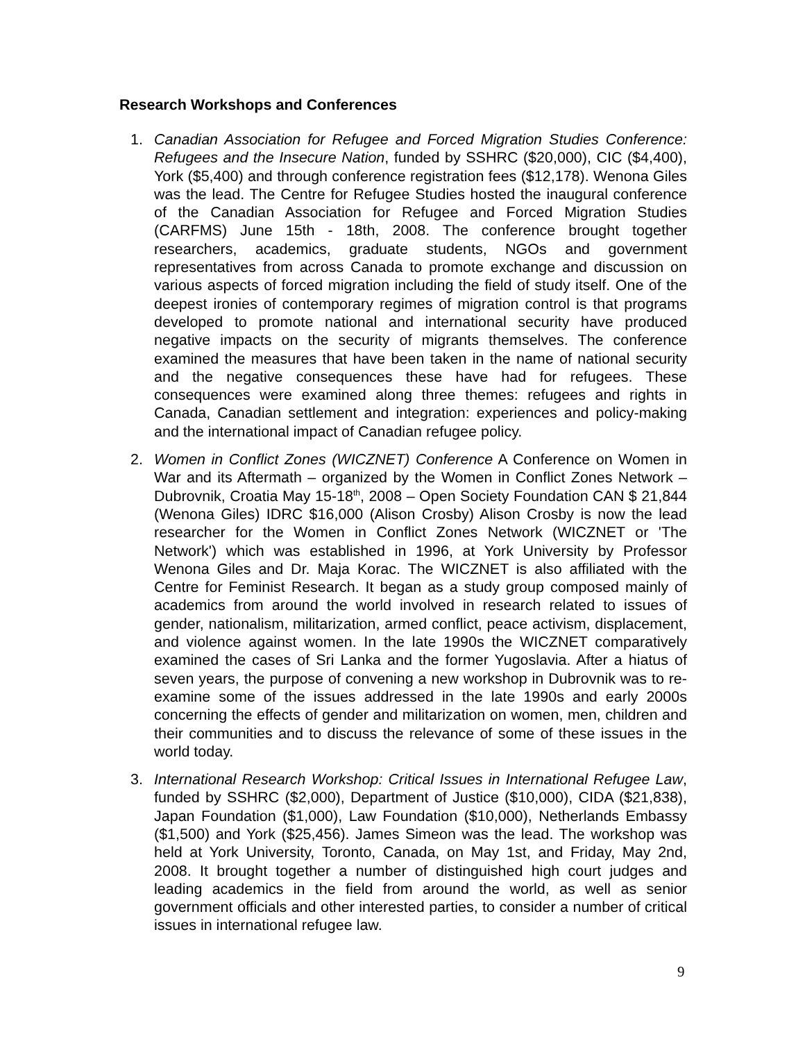Research Workshops and Conferences
1. Canadian Association for Refugee and Forced Migration Studies Conference: Refugees and the Insecure Nation, funded by SSHRC ($20,000), CIC ($4,400), York ($5,400) and through conference registration fees ($12,178). Wenona Giles was the lead. The Centre for Refugee Studies hosted the inaugural conference of the Canadian Association for Refugee and Forced Migration Studies (CARFMS) June 15th - 18th, 2008. The conference brought together researchers, academics, graduate students, NGOs and government representatives from across Canada to promote exchange and discussion on various aspects of forced migration including the field of study itself. One of the deepest ironies of contemporary regimes of migration control is that programs developed to promote national and international security have produced negative impacts on the security of migrants themselves. The conference examined the measures that have been taken in the name of national security and the negative consequences these have had for refugees. These consequences were examined along three themes: refugees and rights in Canada, Canadian settlement and integration: experiences and policy-making and the international impact of Canadian refugee policy.
2. Women in Conflict Zones (WICZNET) Conference A Conference on Women in War and its Aftermath – organized by the Women in Conflict Zones Network – Dubrovnik, Croatia May 15-18<sup>th</sup>, 2008 – Open Society Foundation CAN $ 21,844 (Wenona Giles) IDRC $16,000 (Alison Crosby) Alison Crosby is now the lead researcher for the Women in Conflict Zones Network (WICZNET or 'The Network') which was established in 1996, at York University by Professor Wenona Giles and Dr. Maja Korac. The WICZNET is also affiliated with the Centre for Feminist Research. It began as a study group composed mainly of academics from around the world involved in research related to issues of gender, nationalism, militarization, armed conflict, peace activism, displacement, and violence against women. In the late 1990s the WICZNET comparatively examined the cases of Sri Lanka and the former Yugoslavia. After a hiatus of seven years, the purpose of convening a new workshop in Dubrovnik was to re-examine some of the issues addressed in the late 1990s and early 2000s concerning the effects of gender and militarization on women, men, children and their communities and to discuss the relevance of some of these issues in the world today.
3. International Research Workshop: Critical Issues in International Refugee Law, funded by SSHRC ($2,000), Department of Justice ($10,000), CIDA ($21,838), Japan Foundation ($1,000), Law Foundation ($10,000), Netherlands Embassy ($1,500) and York ($25,456). James Simeon was the lead. The workshop was held at York University, Toronto, Canada, on May 1st, and Friday, May 2nd, 2008. It brought together a number of distinguished high court judges and leading academics in the field from around the world, as well as senior government officials and other interested parties, to consider a number of critical issues in international refugee law.
9